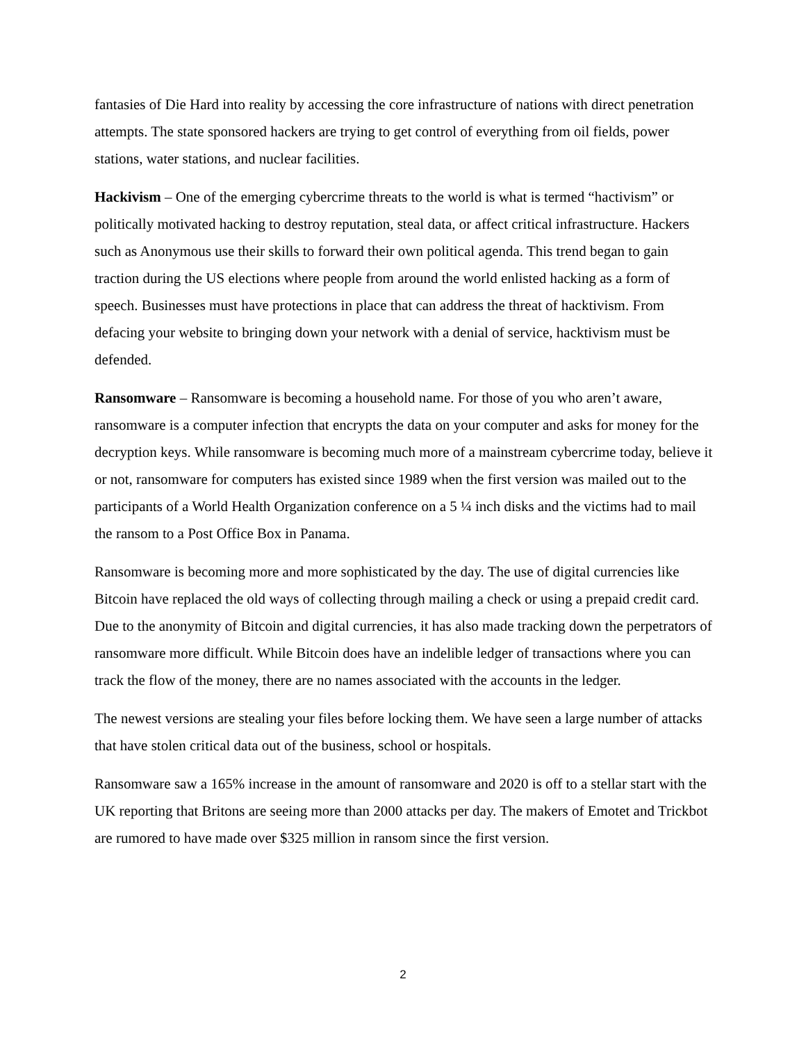fantasies of Die Hard into reality by accessing the core infrastructure of nations with direct penetration attempts. The state sponsored hackers are trying to get control of everything from oil fields, power stations, water stations, and nuclear facilities.
Hackivism – One of the emerging cybercrime threats to the world is what is termed “hactivism” or politically motivated hacking to destroy reputation, steal data, or affect critical infrastructure. Hackers such as Anonymous use their skills to forward their own political agenda. This trend began to gain traction during the US elections where people from around the world enlisted hacking as a form of speech. Businesses must have protections in place that can address the threat of hacktivism. From defacing your website to bringing down your network with a denial of service, hacktivism must be defended.
Ransomware – Ransomware is becoming a household name. For those of you who aren’t aware, ransomware is a computer infection that encrypts the data on your computer and asks for money for the decryption keys. While ransomware is becoming much more of a mainstream cybercrime today, believe it or not, ransomware for computers has existed since 1989 when the first version was mailed out to the participants of a World Health Organization conference on a 5 ¼ inch disks and the victims had to mail the ransom to a Post Office Box in Panama.
Ransomware is becoming more and more sophisticated by the day. The use of digital currencies like Bitcoin have replaced the old ways of collecting through mailing a check or using a prepaid credit card. Due to the anonymity of Bitcoin and digital currencies, it has also made tracking down the perpetrators of ransomware more difficult. While Bitcoin does have an indelible ledger of transactions where you can track the flow of the money, there are no names associated with the accounts in the ledger.
The newest versions are stealing your files before locking them. We have seen a large number of attacks that have stolen critical data out of the business, school or hospitals.
Ransomware saw a 165% increase in the amount of ransomware and 2020 is off to a stellar start with the UK reporting that Britons are seeing more than 2000 attacks per day. The makers of Emotet and Trickbot are rumored to have made over $325 million in ransom since the first version.
2